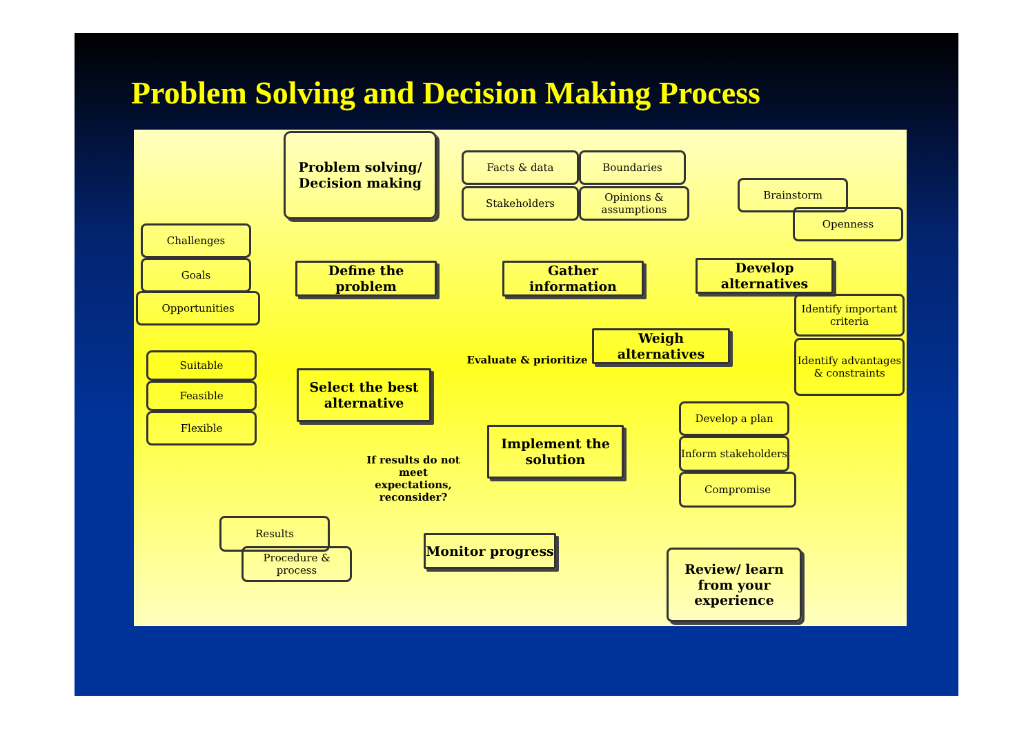Problem Solving and Decision Making Process
Problem solving/ Decision making
Facts & data Boundaries
Stakeholders
Opinions & assumptions
Brainstorm
Openness
Challenges
Goals
Opportunities
Define the problem
Gather information
Develop alternatives
Identify important criteria
Identify advantages & constraints
Weigh alternatives
Evaluate & prioritize
Suitable
Feasible
Flexible
Select the best alternative
Develop a plan
Inform stakeholders
Compromise
Implement the solution
If results do not meet expectations, reconsider?
Results
Procedure & process
Monitor progress
Review/ learn from your experience